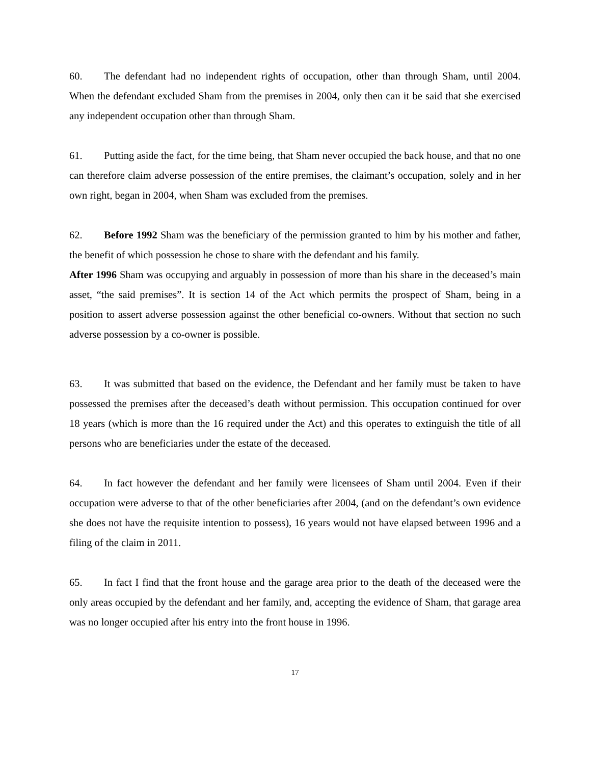60. The defendant had no independent rights of occupation, other than through Sham, until 2004. When the defendant excluded Sham from the premises in 2004, only then can it be said that she exercised any independent occupation other than through Sham.
61. Putting aside the fact, for the time being, that Sham never occupied the back house, and that no one can therefore claim adverse possession of the entire premises, the claimant’s occupation, solely and in her own right, began in 2004, when Sham was excluded from the premises.
62. Before 1992 Sham was the beneficiary of the permission granted to him by his mother and father, the benefit of which possession he chose to share with the defendant and his family.
After 1996 Sham was occupying and arguably in possession of more than his share in the deceased’s main asset, “the said premises”. It is section 14 of the Act which permits the prospect of Sham, being in a position to assert adverse possession against the other beneficial co-owners. Without that section no such adverse possession by a co-owner is possible.
63. It was submitted that based on the evidence, the Defendant and her family must be taken to have possessed the premises after the deceased’s death without permission. This occupation continued for over 18 years (which is more than the 16 required under the Act) and this operates to extinguish the title of all persons who are beneficiaries under the estate of the deceased.
64. In fact however the defendant and her family were licensees of Sham until 2004. Even if their occupation were adverse to that of the other beneficiaries after 2004, (and on the defendant’s own evidence she does not have the requisite intention to possess), 16 years would not have elapsed between 1996 and a filing of the claim in 2011.
65. In fact I find that the front house and the garage area prior to the death of the deceased were the only areas occupied by the defendant and her family, and, accepting the evidence of Sham, that garage area was no longer occupied after his entry into the front house in 1996.
17